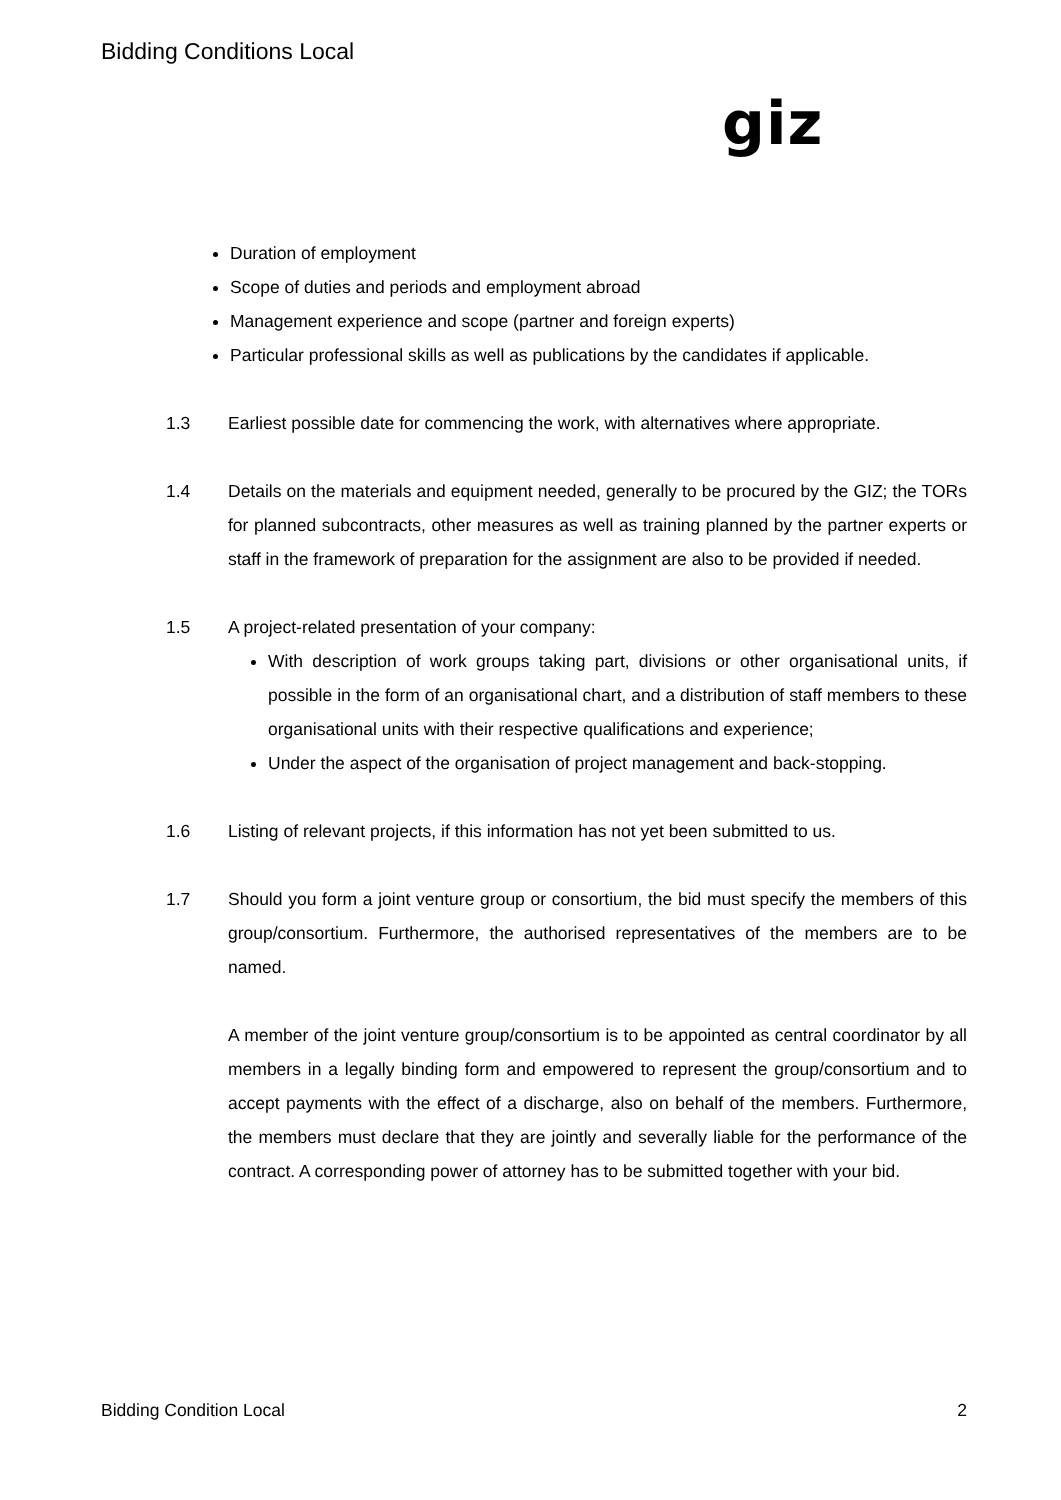Bidding Conditions Local
giz
Duration of employment
Scope of duties and periods and employment abroad
Management experience and scope (partner and foreign experts)
Particular professional skills as well as publications by the candidates if applicable.
1.3 Earliest possible date for commencing the work, with alternatives where appropriate.
1.4 Details on the materials and equipment needed, generally to be procured by the GIZ; the TORs for planned subcontracts, other measures as well as training planned by the partner experts or staff in the framework of preparation for the assignment are also to be provided if needed.
1.5 A project-related presentation of your company:
With description of work groups taking part, divisions or other organisational units, if possible in the form of an organisational chart, and a distribution of staff members to these organisational units with their respective qualifications and experience;
Under the aspect of the organisation of project management and back-stopping.
1.6 Listing of relevant projects, if this information has not yet been submitted to us.
1.7 Should you form a joint venture group or consortium, the bid must specify the members of this group/consortium. Furthermore, the authorised representatives of the members are to be named.
A member of the joint venture group/consortium is to be appointed as central coordinator by all members in a legally binding form and empowered to represent the group/consortium and to accept payments with the effect of a discharge, also on behalf of the members. Furthermore, the members must declare that they are jointly and severally liable for the performance of the contract. A corresponding power of attorney has to be submitted together with your bid.
Bidding Condition Local 2